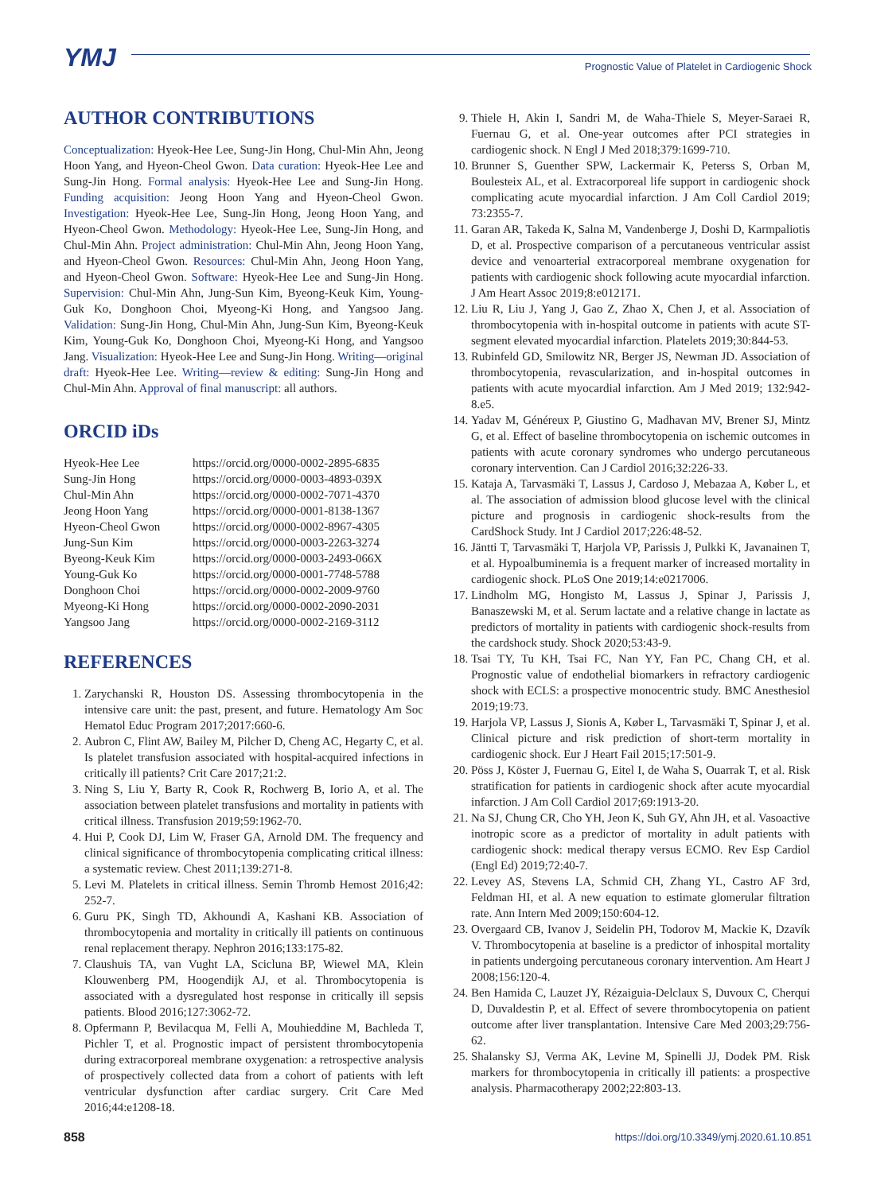YMJ Prognostic Value of Platelet in Cardiogenic Shock
AUTHOR CONTRIBUTIONS
Conceptualization: Hyeok-Hee Lee, Sung-Jin Hong, Chul-Min Ahn, Jeong Hoon Yang, and Hyeon-Cheol Gwon. Data curation: Hyeok-Hee Lee and Sung-Jin Hong. Formal analysis: Hyeok-Hee Lee and Sung-Jin Hong. Funding acquisition: Jeong Hoon Yang and Hyeon-Cheol Gwon. Investigation: Hyeok-Hee Lee, Sung-Jin Hong, Jeong Hoon Yang, and Hyeon-Cheol Gwon. Methodology: Hyeok-Hee Lee, Sung-Jin Hong, and Chul-Min Ahn. Project administration: Chul-Min Ahn, Jeong Hoon Yang, and Hyeon-Cheol Gwon. Resources: Chul-Min Ahn, Jeong Hoon Yang, and Hyeon-Cheol Gwon. Software: Hyeok-Hee Lee and Sung-Jin Hong. Supervision: Chul-Min Ahn, Jung-Sun Kim, Byeong-Keuk Kim, Young-Guk Ko, Donghoon Choi, Myeong-Ki Hong, and Yangsoo Jang. Validation: Sung-Jin Hong, Chul-Min Ahn, Jung-Sun Kim, Byeong-Keuk Kim, Young-Guk Ko, Donghoon Choi, Myeong-Ki Hong, and Yangsoo Jang. Visualization: Hyeok-Hee Lee and Sung-Jin Hong. Writing—original draft: Hyeok-Hee Lee. Writing—review & editing: Sung-Jin Hong and Chul-Min Ahn. Approval of final manuscript: all authors.
ORCID iDs
| Hyeok-Hee Lee | https://orcid.org/0000-0002-2895-6835 |
| Sung-Jin Hong | https://orcid.org/0000-0003-4893-039X |
| Chul-Min Ahn | https://orcid.org/0000-0002-7071-4370 |
| Jeong Hoon Yang | https://orcid.org/0000-0001-8138-1367 |
| Hyeon-Cheol Gwon | https://orcid.org/0000-0002-8967-4305 |
| Jung-Sun Kim | https://orcid.org/0000-0003-2263-3274 |
| Byeong-Keuk Kim | https://orcid.org/0000-0003-2493-066X |
| Young-Guk Ko | https://orcid.org/0000-0001-7748-5788 |
| Donghoon Choi | https://orcid.org/0000-0002-2009-9760 |
| Myeong-Ki Hong | https://orcid.org/0000-0002-2090-2031 |
| Yangsoo Jang | https://orcid.org/0000-0002-2169-3112 |
REFERENCES
1. Zarychanski R, Houston DS. Assessing thrombocytopenia in the intensive care unit: the past, present, and future. Hematology Am Soc Hematol Educ Program 2017;2017:660-6.
2. Aubron C, Flint AW, Bailey M, Pilcher D, Cheng AC, Hegarty C, et al. Is platelet transfusion associated with hospital-acquired infections in critically ill patients? Crit Care 2017;21:2.
3. Ning S, Liu Y, Barty R, Cook R, Rochwerg B, Iorio A, et al. The association between platelet transfusions and mortality in patients with critical illness. Transfusion 2019;59:1962-70.
4. Hui P, Cook DJ, Lim W, Fraser GA, Arnold DM. The frequency and clinical significance of thrombocytopenia complicating critical illness: a systematic review. Chest 2011;139:271-8.
5. Levi M. Platelets in critical illness. Semin Thromb Hemost 2016;42: 252-7.
6. Guru PK, Singh TD, Akhoundi A, Kashani KB. Association of thrombocytopenia and mortality in critically ill patients on continuous renal replacement therapy. Nephron 2016;133:175-82.
7. Claushuis TA, van Vught LA, Scicluna BP, Wiewel MA, Klein Klouwenberg PM, Hoogendijk AJ, et al. Thrombocytopenia is associated with a dysregulated host response in critically ill sepsis patients. Blood 2016;127:3062-72.
8. Opfermann P, Bevilacqua M, Felli A, Mouhieddine M, Bachleda T, Pichler T, et al. Prognostic impact of persistent thrombocytopenia during extracorporeal membrane oxygenation: a retrospective analysis of prospectively collected data from a cohort of patients with left ventricular dysfunction after cardiac surgery. Crit Care Med 2016;44:e1208-18.
9. Thiele H, Akin I, Sandri M, de Waha-Thiele S, Meyer-Saraei R, Fuernau G, et al. One-year outcomes after PCI strategies in cardiogenic shock. N Engl J Med 2018;379:1699-710.
10. Brunner S, Guenther SPW, Lackermair K, Peterss S, Orban M, Boulesteix AL, et al. Extracorporeal life support in cardiogenic shock complicating acute myocardial infarction. J Am Coll Cardiol 2019; 73:2355-7.
11. Garan AR, Takeda K, Salna M, Vandenberge J, Doshi D, Karmpaliotis D, et al. Prospective comparison of a percutaneous ventricular assist device and venoarterial extracorporeal membrane oxygenation for patients with cardiogenic shock following acute myocardial infarction. J Am Heart Assoc 2019;8:e012171.
12. Liu R, Liu J, Yang J, Gao Z, Zhao X, Chen J, et al. Association of thrombocytopenia with in-hospital outcome in patients with acute ST-segment elevated myocardial infarction. Platelets 2019;30:844-53.
13. Rubinfeld GD, Smilowitz NR, Berger JS, Newman JD. Association of thrombocytopenia, revascularization, and in-hospital outcomes in patients with acute myocardial infarction. Am J Med 2019; 132:942-8.e5.
14. Yadav M, Généreux P, Giustino G, Madhavan MV, Brener SJ, Mintz G, et al. Effect of baseline thrombocytopenia on ischemic outcomes in patients with acute coronary syndromes who undergo percutaneous coronary intervention. Can J Cardiol 2016;32:226-33.
15. Kataja A, Tarvasmäki T, Lassus J, Cardoso J, Mebazaa A, Køber L, et al. The association of admission blood glucose level with the clinical picture and prognosis in cardiogenic shock-results from the CardShock Study. Int J Cardiol 2017;226:48-52.
16. Jäntti T, Tarvasmäki T, Harjola VP, Parissis J, Pulkki K, Javanainen T, et al. Hypoalbuminemia is a frequent marker of increased mortality in cardiogenic shock. PLoS One 2019;14:e0217006.
17. Lindholm MG, Hongisto M, Lassus J, Spinar J, Parissis J, Banaszewski M, et al. Serum lactate and a relative change in lactate as predictors of mortality in patients with cardiogenic shock-results from the cardshock study. Shock 2020;53:43-9.
18. Tsai TY, Tu KH, Tsai FC, Nan YY, Fan PC, Chang CH, et al. Prognostic value of endothelial biomarkers in refractory cardiogenic shock with ECLS: a prospective monocentric study. BMC Anesthesiol 2019;19:73.
19. Harjola VP, Lassus J, Sionis A, Køber L, Tarvasmäki T, Spinar J, et al. Clinical picture and risk prediction of short-term mortality in cardiogenic shock. Eur J Heart Fail 2015;17:501-9.
20. Pöss J, Köster J, Fuernau G, Eitel I, de Waha S, Ouarrak T, et al. Risk stratification for patients in cardiogenic shock after acute myocardial infarction. J Am Coll Cardiol 2017;69:1913-20.
21. Na SJ, Chung CR, Cho YH, Jeon K, Suh GY, Ahn JH, et al. Vasoactive inotropic score as a predictor of mortality in adult patients with cardiogenic shock: medical therapy versus ECMO. Rev Esp Cardiol (Engl Ed) 2019;72:40-7.
22. Levey AS, Stevens LA, Schmid CH, Zhang YL, Castro AF 3rd, Feldman HI, et al. A new equation to estimate glomerular filtration rate. Ann Intern Med 2009;150:604-12.
23. Overgaard CB, Ivanov J, Seidelin PH, Todorov M, Mackie K, Dzavík V. Thrombocytopenia at baseline is a predictor of inhospital mortality in patients undergoing percutaneous coronary intervention. Am Heart J 2008;156:120-4.
24. Ben Hamida C, Lauzet JY, Rézaiguia-Delclaux S, Duvoux C, Cherqui D, Duvaldestin P, et al. Effect of severe thrombocytopenia on patient outcome after liver transplantation. Intensive Care Med 2003;29:756-62.
25. Shalansky SJ, Verma AK, Levine M, Spinelli JJ, Dodek PM. Risk markers for thrombocytopenia in critically ill patients: a prospective analysis. Pharmacotherapy 2002;22:803-13.
858 https://doi.org/10.3349/ymj.2020.61.10.851